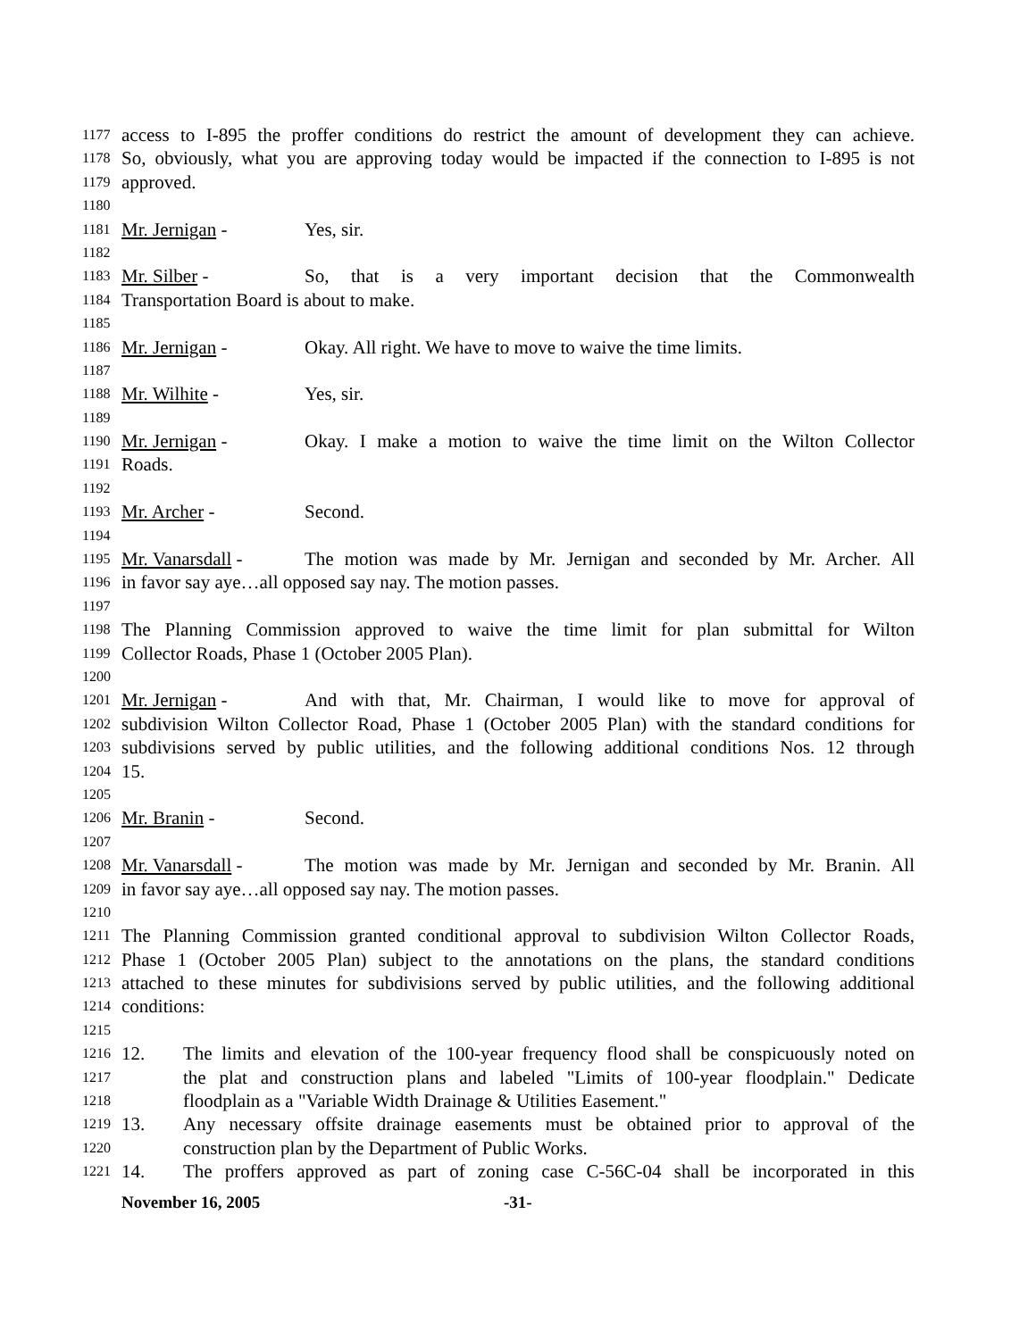1177 access to I-895 the proffer conditions do restrict the amount of development they can achieve.
1178 So, obviously, what you are approving today would be impacted if the connection to I-895 is not
1179 approved.
1180
1181 Mr. Jernigan - Yes, sir.
1182
1183 Mr. Silber - So, that is a very important decision that the Commonwealth
1184 Transportation Board is about to make.
1185
1186 Mr. Jernigan - Okay. All right. We have to move to waive the time limits.
1187
1188 Mr. Wilhite - Yes, sir.
1189
1190 Mr. Jernigan - Okay. I make a motion to waive the time limit on the Wilton Collector
1191 Roads.
1192
1193 Mr. Archer - Second.
1194
1195 Mr. Vanarsdall - The motion was made by Mr. Jernigan and seconded by Mr. Archer. All
1196 in favor say aye…all opposed say nay. The motion passes.
1197
1198 The Planning Commission approved to waive the time limit for plan submittal for Wilton
1199 Collector Roads, Phase 1 (October 2005 Plan).
1200
1201 Mr. Jernigan - And with that, Mr. Chairman, I would like to move for approval of
1202 subdivision Wilton Collector Road, Phase 1 (October 2005 Plan) with the standard conditions for
1203 subdivisions served by public utilities, and the following additional conditions Nos. 12 through
1204 15.
1205
1206 Mr. Branin - Second.
1207
1208 Mr. Vanarsdall - The motion was made by Mr. Jernigan and seconded by Mr. Branin. All
1209 in favor say aye…all opposed say nay. The motion passes.
1210
1211 The Planning Commission granted conditional approval to subdivision Wilton Collector Roads,
1212 Phase 1 (October 2005 Plan) subject to the annotations on the plans, the standard conditions
1213 attached to these minutes for subdivisions served by public utilities, and the following additional
1214 conditions:
1215
1216 12. The limits and elevation of the 100-year frequency flood shall be conspicuously noted on
1217 the plat and construction plans and labeled "Limits of 100-year floodplain." Dedicate
1218 floodplain as a "Variable Width Drainage & Utilities Easement."
1219 13. Any necessary offsite drainage easements must be obtained prior to approval of the
1220 construction plan by the Department of Public Works.
1221 14. The proffers approved as part of zoning case C-56C-04 shall be incorporated in this
November 16, 2005 -31-